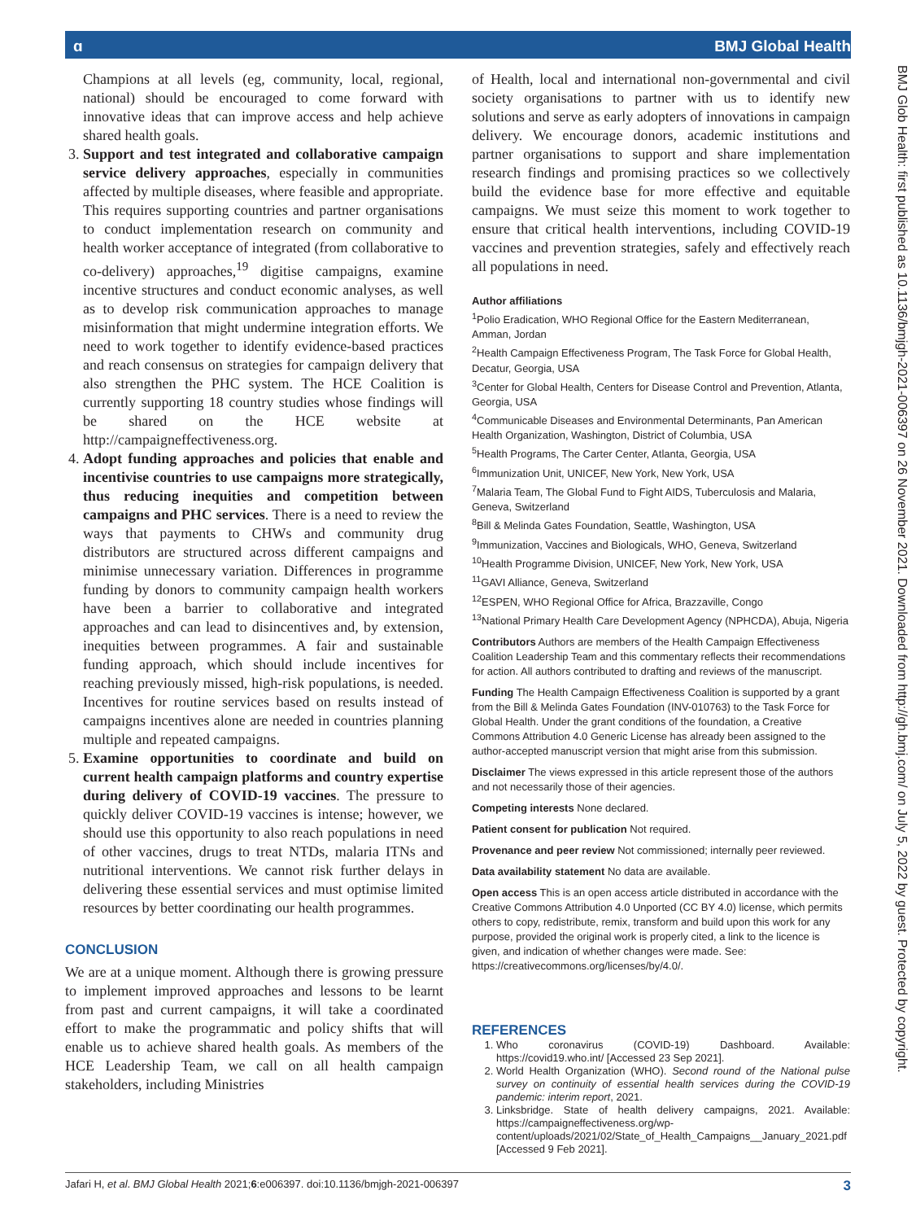ɑ BMJ Global Health
BMJ Glob Health: first published as 10.1136/bmjgh-2021-006397 on 26 November 2021. Downloaded from http://gh.bmj.com/ on July 5, 2022 by guest. Protected by copyright.
Champions at all levels (eg, community, local, regional, national) should be encouraged to come forward with innovative ideas that can improve access and help achieve shared health goals.
3. Support and test integrated and collaborative campaign service delivery approaches, especially in communities affected by multiple diseases, where feasible and appropriate. This requires supporting countries and partner organisations to conduct implementation research on community and health worker acceptance of integrated (from collaborative to co-delivery) approaches,<sup>19</sup> digitise campaigns, examine incentive structures and conduct economic analyses, as well as to develop risk communication approaches to manage misinformation that might undermine integration efforts. We need to work together to identify evidence-based practices and reach consensus on strategies for campaign delivery that also strengthen the PHC system. The HCE Coalition is currently supporting 18 country studies whose findings will be shared on the HCE website at http://campaigneffectiveness.org.
4. Adopt funding approaches and policies that enable and incentivise countries to use campaigns more strategically, thus reducing inequities and competition between campaigns and PHC services. There is a need to review the ways that payments to CHWs and community drug distributors are structured across different campaigns and minimise unnecessary variation. Differences in programme funding by donors to community campaign health workers have been a barrier to collaborative and integrated approaches and can lead to disincentives and, by extension, inequities between programmes. A fair and sustainable funding approach, which should include incentives for reaching previously missed, high-risk populations, is needed. Incentives for routine services based on results instead of campaigns incentives alone are needed in countries planning multiple and repeated campaigns.
5. Examine opportunities to coordinate and build on current health campaign platforms and country expertise during delivery of COVID-19 vaccines. The pressure to quickly deliver COVID-19 vaccines is intense; however, we should use this opportunity to also reach populations in need of other vaccines, drugs to treat NTDs, malaria ITNs and nutritional interventions. We cannot risk further delays in delivering these essential services and must optimise limited resources by better coordinating our health programmes.
CONCLUSION
We are at a unique moment. Although there is growing pressure to implement improved approaches and lessons to be learnt from past and current campaigns, it will take a coordinated effort to make the programmatic and policy shifts that will enable us to achieve shared health goals. As members of the HCE Leadership Team, we call on all health campaign stakeholders, including Ministries
of Health, local and international non-governmental and civil society organisations to partner with us to identify new solutions and serve as early adopters of innovations in campaign delivery. We encourage donors, academic institutions and partner organisations to support and share implementation research findings and promising practices so we collectively build the evidence base for more effective and equitable campaigns. We must seize this moment to work together to ensure that critical health interventions, including COVID-19 vaccines and prevention strategies, safely and effectively reach all populations in need.
Author affiliations
<sup>1</sup> Polio Eradication, WHO Regional Office for the Eastern Mediterranean, Amman, Jordan
<sup>2</sup> Health Campaign Effectiveness Program, The Task Force for Global Health, Decatur, Georgia, USA
<sup>3</sup> Center for Global Health, Centers for Disease Control and Prevention, Atlanta, Georgia, USA
<sup>4</sup> Communicable Diseases and Environmental Determinants, Pan American Health Organization, Washington, District of Columbia, USA
<sup>5</sup> Health Programs, The Carter Center, Atlanta, Georgia, USA
<sup>6</sup> Immunization Unit, UNICEF, New York, New York, USA
<sup>7</sup> Malaria Team, The Global Fund to Fight AIDS, Tuberculosis and Malaria, Geneva, Switzerland
<sup>8</sup> Bill & Melinda Gates Foundation, Seattle, Washington, USA
<sup>9</sup> Immunization, Vaccines and Biologicals, WHO, Geneva, Switzerland
<sup>10</sup> Health Programme Division, UNICEF, New York, New York, USA
<sup>11</sup> GAVI Alliance, Geneva, Switzerland
<sup>12</sup> ESPEN, WHO Regional Office for Africa, Brazzaville, Congo
<sup>13</sup> National Primary Health Care Development Agency (NPHCDA), Abuja, Nigeria
Contributors Authors are members of the Health Campaign Effectiveness Coalition Leadership Team and this commentary reflects their recommendations for action. All authors contributed to drafting and reviews of the manuscript.
Funding The Health Campaign Effectiveness Coalition is supported by a grant from the Bill & Melinda Gates Foundation (INV-010763) to the Task Force for Global Health. Under the grant conditions of the foundation, a Creative Commons Attribution 4.0 Generic License has already been assigned to the author-accepted manuscript version that might arise from this submission.
Disclaimer The views expressed in this article represent those of the authors and not necessarily those of their agencies.
Competing interests None declared.
Patient consent for publication Not required.
Provenance and peer review Not commissioned; internally peer reviewed.
Data availability statement No data are available.
Open access This is an open access article distributed in accordance with the Creative Commons Attribution 4.0 Unported (CC BY 4.0) license, which permits others to copy, redistribute, remix, transform and build upon this work for any purpose, provided the original work is properly cited, a link to the licence is given, and indication of whether changes were made. See: https://creativecommons.org/licenses/by/4.0/.
REFERENCES
1. Who coronavirus (COVID-19) Dashboard. Available: https://covid19.who.int/ [Accessed 23 Sep 2021].
2. World Health Organization (WHO). Second round of the National pulse survey on continuity of essential health services during the COVID-19 pandemic: interim report, 2021.
3. Linksbridge. State of health delivery campaigns, 2021. Available: https://campaigneffectiveness.org/wp-content/uploads/2021/02/State_of_Health_Campaigns__January_2021.pdf [Accessed 9 Feb 2021].
Jafari H, et al. BMJ Global Health 2021;6:e006397. doi:10.1136/bmjgh-2021-006397 3